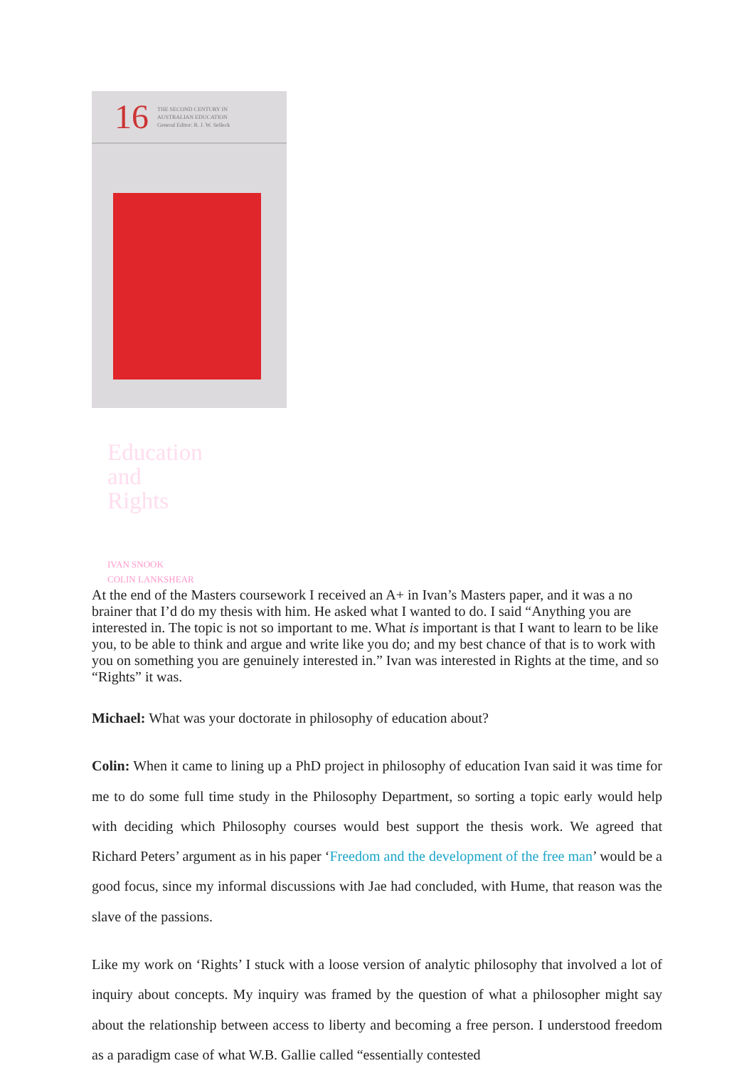16 THE SECOND CENTURY IN
AUSTRALIAN EDUCATION
General Editor: R. J. W. Selleck
Education
and
Rights
IVAN SNOOK
COLIN LANKSHEAR
At the end of the Masters coursework I received an A+ in Ivan’s Masters paper, and it was a no brainer that I’d do my thesis with him. He asked what I wanted to do. I said “Anything you are interested in. The topic is not so important to me. What is important is that I want to learn to be like you, to be able to think and argue and write like you do; and my best chance of that is to work with you on something you are genuinely interested in.” Ivan was interested in Rights at the time, and so “Rights” it was.
Michael: What was your doctorate in philosophy of education about?
Colin: When it came to lining up a PhD project in philosophy of education Ivan said it was time for me to do some full time study in the Philosophy Department, so sorting a topic early would help with deciding which Philosophy courses would best support the thesis work. We agreed that Richard Peters’ argument as in his paper ‘Freedom and the development of the free man’ would be a good focus, since my informal discussions with Jae had concluded, with Hume, that reason was the slave of the passions.
Like my work on ‘Rights’ I stuck with a loose version of analytic philosophy that involved a lot of inquiry about concepts. My inquiry was framed by the question of what a philosopher might say about the relationship between access to liberty and becoming a free person. I understood freedom as a paradigm case of what W.B. Gallie called “essentially contested